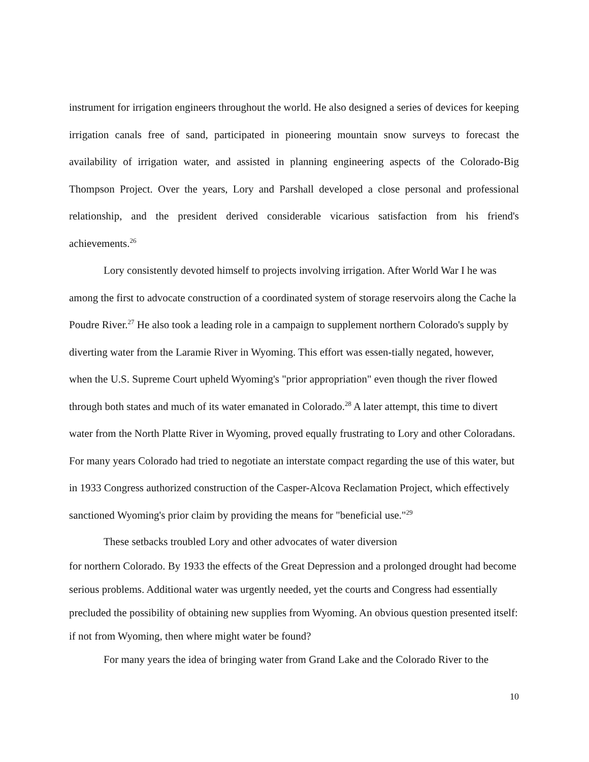instrument for irrigation engineers throughout the world. He also designed a series of devices for keeping irrigation canals free of sand, participated in pioneering mountain snow surveys to forecast the availability of irrigation water, and assisted in planning engineering aspects of the Colorado-Big Thompson Project. Over the years, Lory and Parshall developed a close personal and professional relationship, and the president derived considerable vicarious satisfaction from his friend's achievements.<sup>26</sup>
Lory consistently devoted himself to projects involving irrigation. After World War I he was among the first to advocate construction of a coordinated system of storage reservoirs along the Cache la Poudre River.<sup>27</sup> He also took a leading role in a campaign to supplement northern Colorado's supply by diverting water from the Laramie River in Wyoming. This effort was essen-tially negated, however, when the U.S. Supreme Court upheld Wyoming's "prior appropriation" even though the river flowed through both states and much of its water emanated in Colorado.<sup>28</sup> A later attempt, this time to divert water from the North Platte River in Wyoming, proved equally frustrating to Lory and other Coloradans. For many years Colorado had tried to negotiate an interstate compact regarding the use of this water, but in 1933 Congress authorized construction of the Casper-Alcova Reclamation Project, which effectively sanctioned Wyoming's prior claim by providing the means for "beneficial use."<sup>29</sup>
These setbacks troubled Lory and other advocates of water diversion
for northern Colorado. By 1933 the effects of the Great Depression and a prolonged drought had become serious problems. Additional water was urgently needed, yet the courts and Congress had essentially precluded the possibility of obtaining new supplies from Wyoming. An obvious question presented itself: if not from Wyoming, then where might water be found?
For many years the idea of bringing water from Grand Lake and the Colorado River to the
10